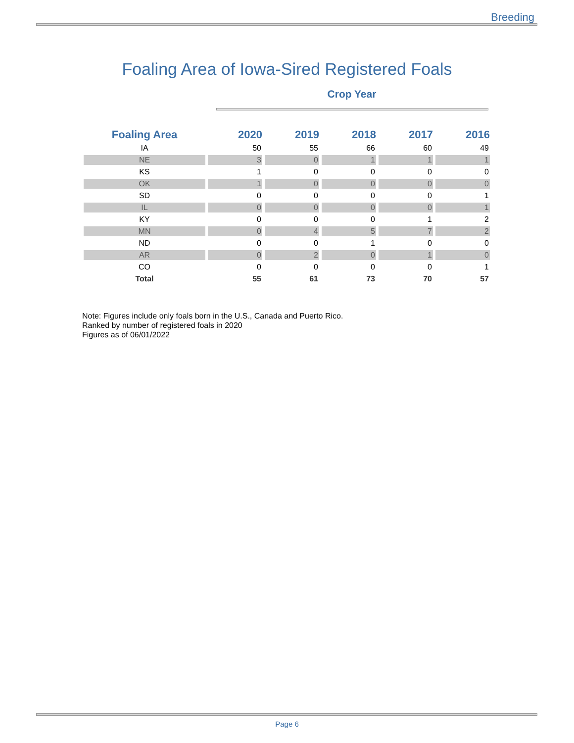Breeding
Foaling Area of Iowa-Sired Registered Foals
Crop Year
| Foaling Area | 2020 | 2019 | 2018 | 2017 | 2016 |
| --- | --- | --- | --- | --- | --- |
| IA | 50 | 55 | 66 | 60 | 49 |
| NE | 3 | 0 | 1 | 1 | 1 |
| KS | 1 | 0 | 0 | 0 | 0 |
| OK | 1 | 0 | 0 | 0 | 0 |
| SD | 0 | 0 | 0 | 0 | 1 |
| IL | 0 | 0 | 0 | 0 | 1 |
| KY | 0 | 0 | 0 | 1 | 2 |
| MN | 0 | 4 | 5 | 7 | 2 |
| ND | 0 | 0 | 1 | 0 | 0 |
| AR | 0 | 2 | 0 | 1 | 0 |
| CO | 0 | 0 | 0 | 0 | 1 |
| Total | 55 | 61 | 73 | 70 | 57 |
Note: Figures include only foals born in the U.S., Canada and Puerto Rico.
Ranked by number of registered foals in 2020
Figures as of 06/01/2022
Page 6